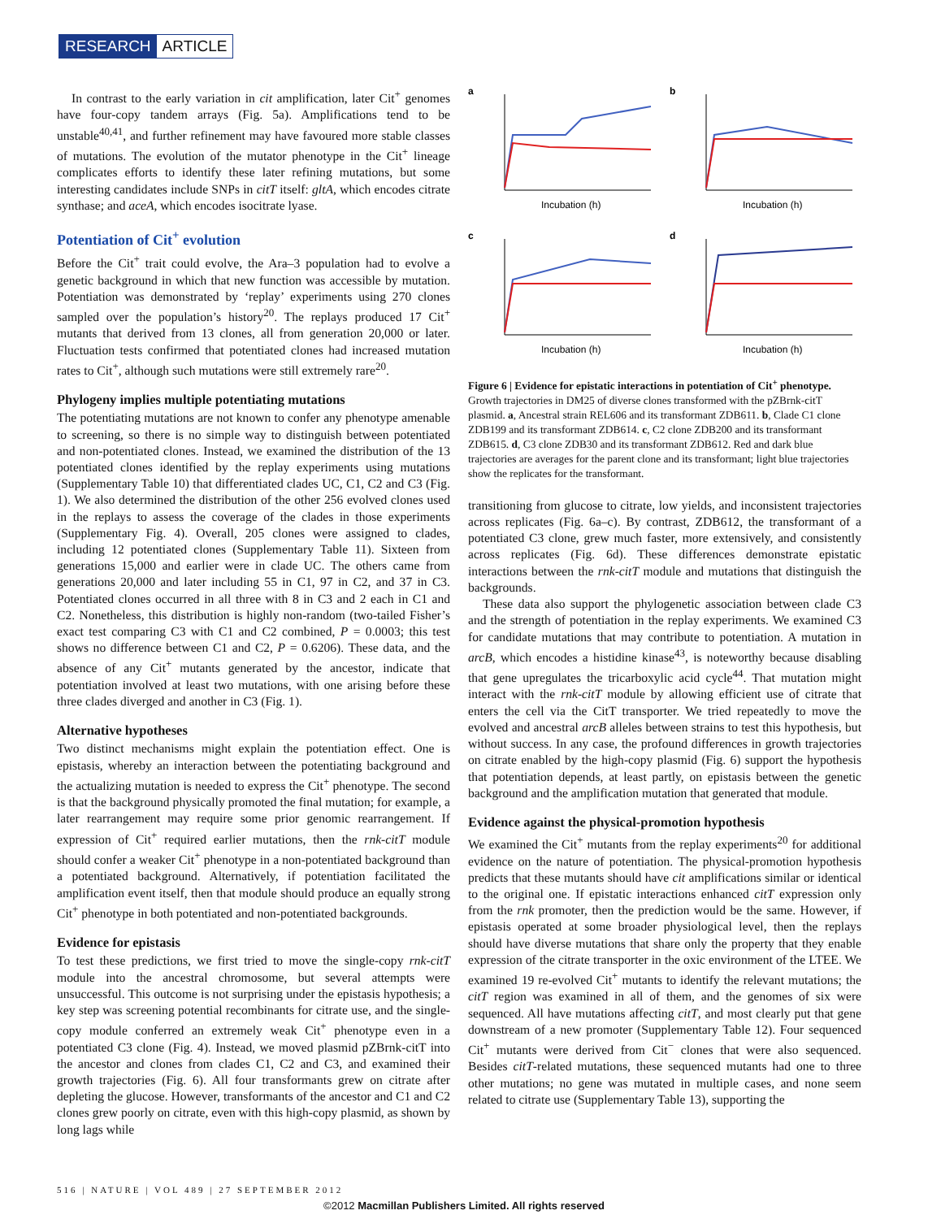RESEARCH ARTICLE
In contrast to the early variation in cit amplification, later Cit<sup>+</sup> genomes have four-copy tandem arrays (Fig. 5a). Amplifications tend to be unstable<sup>40,41</sup>, and further refinement may have favoured more stable classes of mutations. The evolution of the mutator phenotype in the Cit<sup>+</sup> lineage complicates efforts to identify these later refining mutations, but some interesting candidates include SNPs in citT itself: gltA, which encodes citrate synthase; and aceA, which encodes isocitrate lyase.
Potentiation of Cit<sup>+</sup> evolution
Before the Cit<sup>+</sup> trait could evolve, the Ara–3 population had to evolve a genetic background in which that new function was accessible by mutation. Potentiation was demonstrated by ‘replay’ experiments using 270 clones sampled over the population’s history<sup>20</sup>. The replays produced 17 Cit<sup>+</sup> mutants that derived from 13 clones, all from generation 20,000 or later. Fluctuation tests confirmed that potentiated clones had increased mutation rates to Cit<sup>+</sup>, although such mutations were still extremely rare<sup>20</sup>.
Phylogeny implies multiple potentiating mutations
The potentiating mutations are not known to confer any phenotype amenable to screening, so there is no simple way to distinguish between potentiated and non-potentiated clones. Instead, we examined the distribution of the 13 potentiated clones identified by the replay experiments using mutations (Supplementary Table 10) that differentiated clades UC, C1, C2 and C3 (Fig. 1). We also determined the distribution of the other 256 evolved clones used in the replays to assess the coverage of the clades in those experiments (Supplementary Fig. 4). Overall, 205 clones were assigned to clades, including 12 potentiated clones (Supplementary Table 11). Sixteen from generations 15,000 and earlier were in clade UC. The others came from generations 20,000 and later including 55 in C1, 97 in C2, and 37 in C3. Potentiated clones occurred in all three with 8 in C3 and 2 each in C1 and C2. Nonetheless, this distribution is highly non-random (two-tailed Fisher’s exact test comparing C3 with C1 and C2 combined, P = 0.0003; this test shows no difference between C1 and C2, P = 0.6206). These data, and the absence of any Cit<sup>+</sup> mutants generated by the ancestor, indicate that potentiation involved at least two mutations, with one arising before these three clades diverged and another in C3 (Fig. 1).
Alternative hypotheses
Two distinct mechanisms might explain the potentiation effect. One is epistasis, whereby an interaction between the potentiating background and the actualizing mutation is needed to express the Cit<sup>+</sup> phenotype. The second is that the background physically promoted the final mutation; for example, a later rearrangement may require some prior genomic rearrangement. If expression of Cit<sup>+</sup> required earlier mutations, then the rnk-citT module should confer a weaker Cit<sup>+</sup> phenotype in a non-potentiated background than a potentiated background. Alternatively, if potentiation facilitated the amplification event itself, then that module should produce an equally strong Cit<sup>+</sup> phenotype in both potentiated and non-potentiated backgrounds.
Evidence for epistasis
To test these predictions, we first tried to move the single-copy rnk-citT module into the ancestral chromosome, but several attempts were unsuccessful. This outcome is not surprising under the epistasis hypothesis; a key step was screening potential recombinants for citrate use, and the single-copy module conferred an extremely weak Cit<sup>+</sup> phenotype even in a potentiated C3 clone (Fig. 4). Instead, we moved plasmid pZBrnk-citT into the ancestor and clones from clades C1, C2 and C3, and examined their growth trajectories (Fig. 6). All four transformants grew on citrate after depleting the glucose. However, transformants of the ancestor and C1 and C2 clones grew poorly on citrate, even with this high-copy plasmid, as shown by long lags while
a
Incubation (h)
b
Incubation (h)
c
Incubation (h)
d
Incubation (h)
Figure 6 | Evidence for epistatic interactions in potentiation of Cit<sup>+</sup> phenotype. Growth trajectories in DM25 of diverse clones transformed with the pZBrnk-citT plasmid. a, Ancestral strain REL606 and its transformant ZDB611. b, Clade C1 clone ZDB199 and its transformant ZDB614. c, C2 clone ZDB200 and its transformant ZDB615. d, C3 clone ZDB30 and its transformant ZDB612. Red and dark blue trajectories are averages for the parent clone and its transformant; light blue trajectories show the replicates for the transformant.
transitioning from glucose to citrate, low yields, and inconsistent trajectories across replicates (Fig. 6a–c). By contrast, ZDB612, the transformant of a potentiated C3 clone, grew much faster, more extensively, and consistently across replicates (Fig. 6d). These differences demonstrate epistatic interactions between the rnk-citT module and mutations that distinguish the backgrounds.
These data also support the phylogenetic association between clade C3 and the strength of potentiation in the replay experiments. We examined C3 for candidate mutations that may contribute to potentiation. A mutation in arcB, which encodes a histidine kinase<sup>43</sup>, is noteworthy because disabling that gene upregulates the tricarboxylic acid cycle<sup>44</sup>. That mutation might interact with the rnk-citT module by allowing efficient use of citrate that enters the cell via the CitT transporter. We tried repeatedly to move the evolved and ancestral arcB alleles between strains to test this hypothesis, but without success. In any case, the profound differences in growth trajectories on citrate enabled by the high-copy plasmid (Fig. 6) support the hypothesis that potentiation depends, at least partly, on epistasis between the genetic background and the amplification mutation that generated that module.
Evidence against the physical-promotion hypothesis
We examined the Cit<sup>+</sup> mutants from the replay experiments<sup>20</sup> for additional evidence on the nature of potentiation. The physical-promotion hypothesis predicts that these mutants should have cit amplifications similar or identical to the original one. If epistatic interactions enhanced citT expression only from the rnk promoter, then the prediction would be the same. However, if epistasis operated at some broader physiological level, then the replays should have diverse mutations that share only the property that they enable expression of the citrate transporter in the oxic environment of the LTEE. We examined 19 re-evolved Cit<sup>+</sup> mutants to identify the relevant mutations; the citT region was examined in all of them, and the genomes of six were sequenced. All have mutations affecting citT, and most clearly put that gene downstream of a new promoter (Supplementary Table 12). Four sequenced Cit<sup>+</sup> mutants were derived from Cit<sup>−</sup> clones that were also sequenced. Besides citT-related mutations, these sequenced mutants had one to three other mutations; no gene was mutated in multiple cases, and none seem related to citrate use (Supplementary Table 13), supporting the
516 | NATURE | VOL 489 | 27 SEPTEMBER 2012
©2012 Macmillan Publishers Limited. All rights reserved